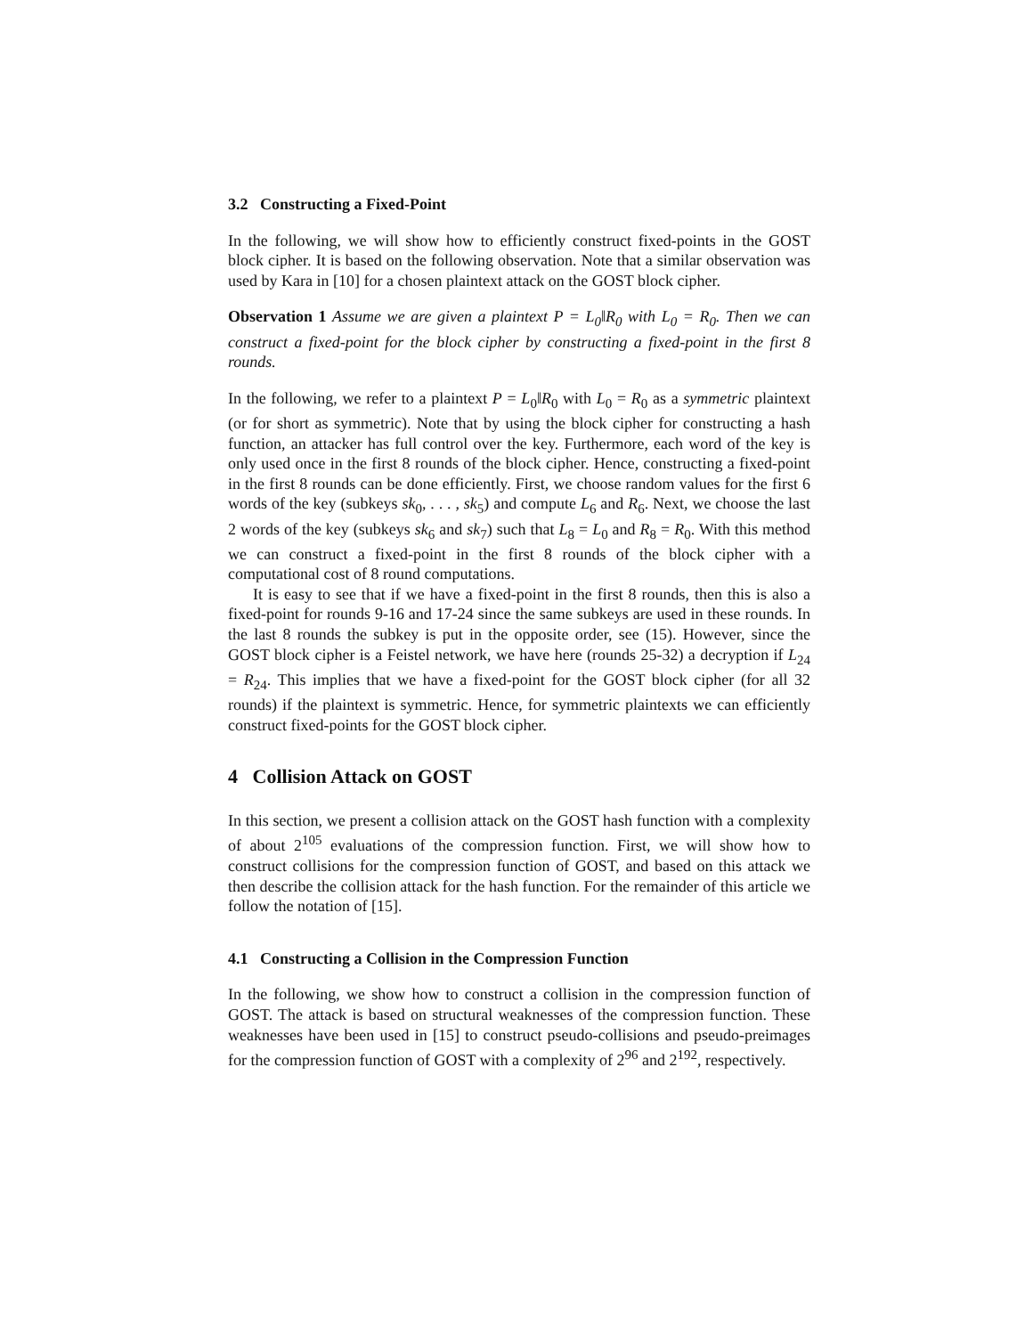3.2 Constructing a Fixed-Point
In the following, we will show how to efficiently construct fixed-points in the GOST block cipher. It is based on the following observation. Note that a similar observation was used by Kara in [10] for a chosen plaintext attack on the GOST block cipher.
Observation 1 Assume we are given a plaintext P = L<sub>0</sub>‖R<sub>0</sub> with L<sub>0</sub> = R<sub>0</sub>. Then we can construct a fixed-point for the block cipher by constructing a fixed-point in the first 8 rounds.
In the following, we refer to a plaintext P = L<sub>0</sub>‖R<sub>0</sub> with L<sub>0</sub> = R<sub>0</sub> as a symmetric plaintext (or for short as symmetric). Note that by using the block cipher for constructing a hash function, an attacker has full control over the key. Furthermore, each word of the key is only used once in the first 8 rounds of the block cipher. Hence, constructing a fixed-point in the first 8 rounds can be done efficiently. First, we choose random values for the first 6 words of the key (subkeys sk<sub>0</sub>, . . . , sk<sub>5</sub>) and compute L<sub>6</sub> and R<sub>6</sub>. Next, we choose the last 2 words of the key (subkeys sk<sub>6</sub> and sk<sub>7</sub>) such that L<sub>8</sub> = L<sub>0</sub> and R<sub>8</sub> = R<sub>0</sub>. With this method we can construct a fixed-point in the first 8 rounds of the block cipher with a computational cost of 8 round computations.
It is easy to see that if we have a fixed-point in the first 8 rounds, then this is also a fixed-point for rounds 9-16 and 17-24 since the same subkeys are used in these rounds. In the last 8 rounds the subkey is put in the opposite order, see (15). However, since the GOST block cipher is a Feistel network, we have here (rounds 25-32) a decryption if L<sub>24</sub> = R<sub>24</sub>. This implies that we have a fixed-point for the GOST block cipher (for all 32 rounds) if the plaintext is symmetric. Hence, for symmetric plaintexts we can efficiently construct fixed-points for the GOST block cipher.
4 Collision Attack on GOST
In this section, we present a collision attack on the GOST hash function with a complexity of about 2<sup>105</sup> evaluations of the compression function. First, we will show how to construct collisions for the compression function of GOST, and based on this attack we then describe the collision attack for the hash function. For the remainder of this article we follow the notation of [15].
4.1 Constructing a Collision in the Compression Function
In the following, we show how to construct a collision in the compression function of GOST. The attack is based on structural weaknesses of the compression function. These weaknesses have been used in [15] to construct pseudo-collisions and pseudo-preimages for the compression function of GOST with a complexity of 2<sup>96</sup> and 2<sup>192</sup>, respectively.